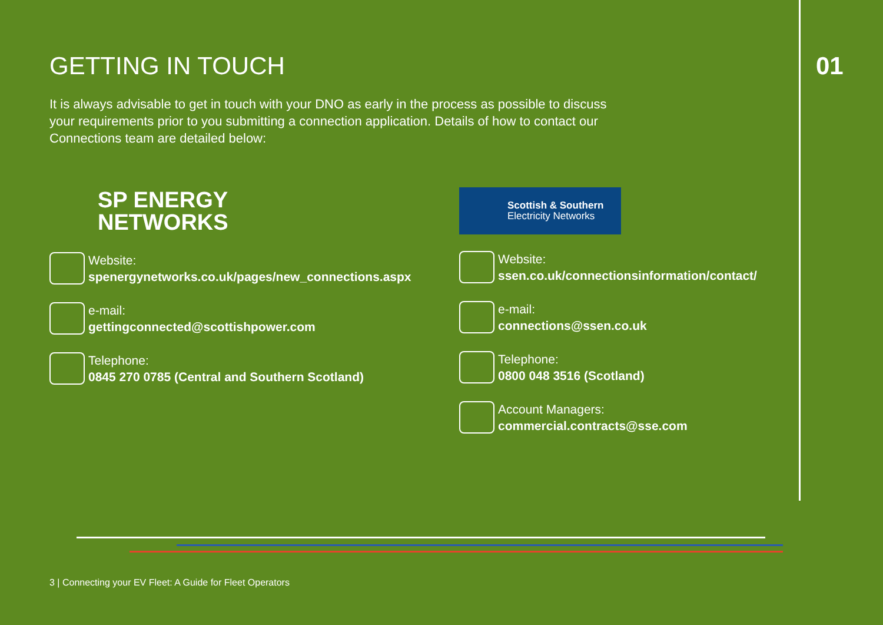GETTING IN TOUCH 01
It is always advisable to get in touch with your DNO as early in the process as possible to discuss your requirements prior to you submitting a connection application. Details of how to contact our Connections team are detailed below:
SP ENERGY
NETWORKS
Website:
spenergynetworks.co.uk/pages/new_connections.aspx
e-mail:
gettingconnected@scottishpower.com
Telephone:
0845 270 0785 (Central and Southern Scotland)
Scottish & Southern
Electricity Networks
Website:
ssen.co.uk/connectionsinformation/contact/
e-mail:
connections@ssen.co.uk
Telephone:
0800 048 3516 (Scotland)
Account Managers:
commercial.contracts@sse.com
3 | Connecting your EV Fleet: A Guide for Fleet Operators